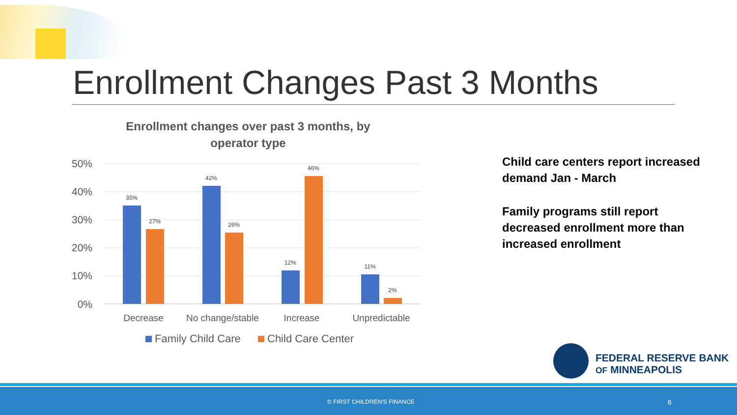Enrollment Changes Past 3 Months
Enrollment changes over past 3 months, by operator type
50%
40%
30%
20%
10%
0%
35%
27%
42%
26%
12%
46%
11%
2%
Decrease
No change/stable
Increase
Unpredictable
Family Child Care
Child Care Center
Child care centers report increased demand Jan - March
Family programs still report decreased enrollment more than increased enrollment
FEDERAL RESERVE BANK
OF MINNEAPOLIS
© FIRST CHILDREN'S FINANCE 6